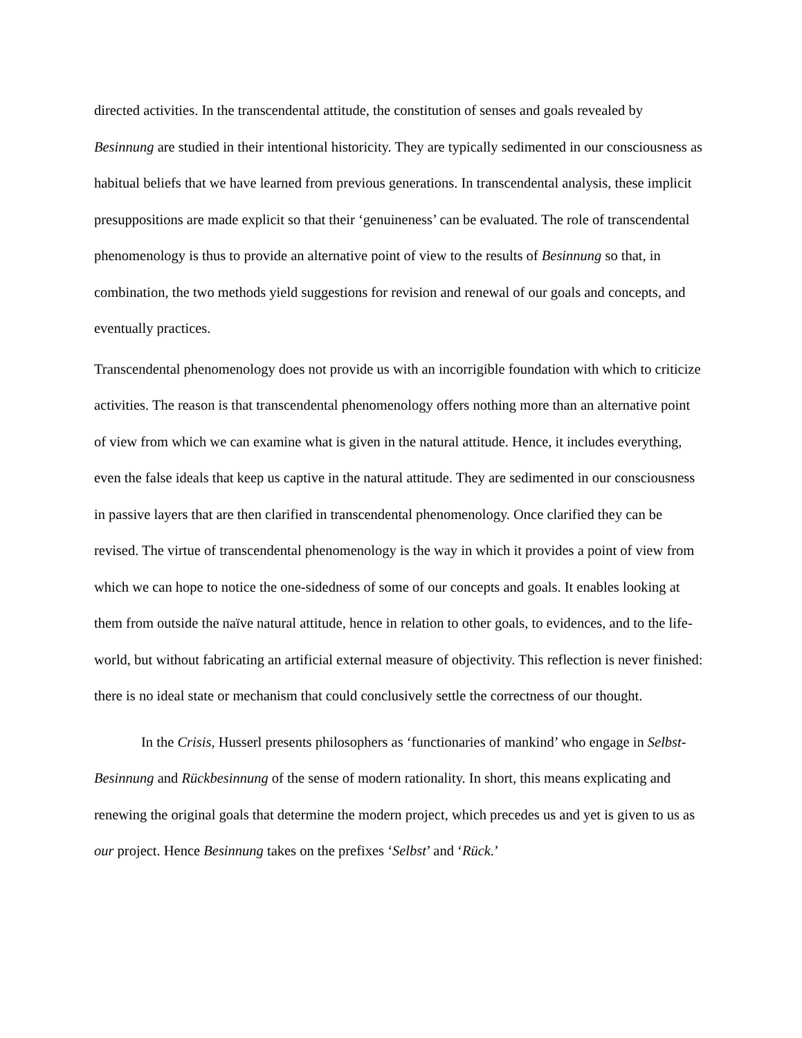directed activities. In the transcendental attitude, the constitution of senses and goals revealed by Besinnung are studied in their intentional historicity. They are typically sedimented in our consciousness as habitual beliefs that we have learned from previous generations. In transcendental analysis, these implicit presuppositions are made explicit so that their ‘genuineness’ can be evaluated. The role of transcendental phenomenology is thus to provide an alternative point of view to the results of Besinnung so that, in combination, the two methods yield suggestions for revision and renewal of our goals and concepts, and eventually practices.
Transcendental phenomenology does not provide us with an incorrigible foundation with which to criticize activities. The reason is that transcendental phenomenology offers nothing more than an alternative point of view from which we can examine what is given in the natural attitude. Hence, it includes everything, even the false ideals that keep us captive in the natural attitude. They are sedimented in our consciousness in passive layers that are then clarified in transcendental phenomenology. Once clarified they can be revised. The virtue of transcendental phenomenology is the way in which it provides a point of view from which we can hope to notice the one-sidedness of some of our concepts and goals. It enables looking at them from outside the naïve natural attitude, hence in relation to other goals, to evidences, and to the life-world, but without fabricating an artificial external measure of objectivity. This reflection is never finished: there is no ideal state or mechanism that could conclusively settle the correctness of our thought.
In the Crisis, Husserl presents philosophers as ‘functionaries of mankind’ who engage in Selbst-Besinnung and Rückbesinnung of the sense of modern rationality. In short, this means explicating and renewing the original goals that determine the modern project, which precedes us and yet is given to us as our project. Hence Besinnung takes on the prefixes ‘Selbst’ and ‘Rück.’